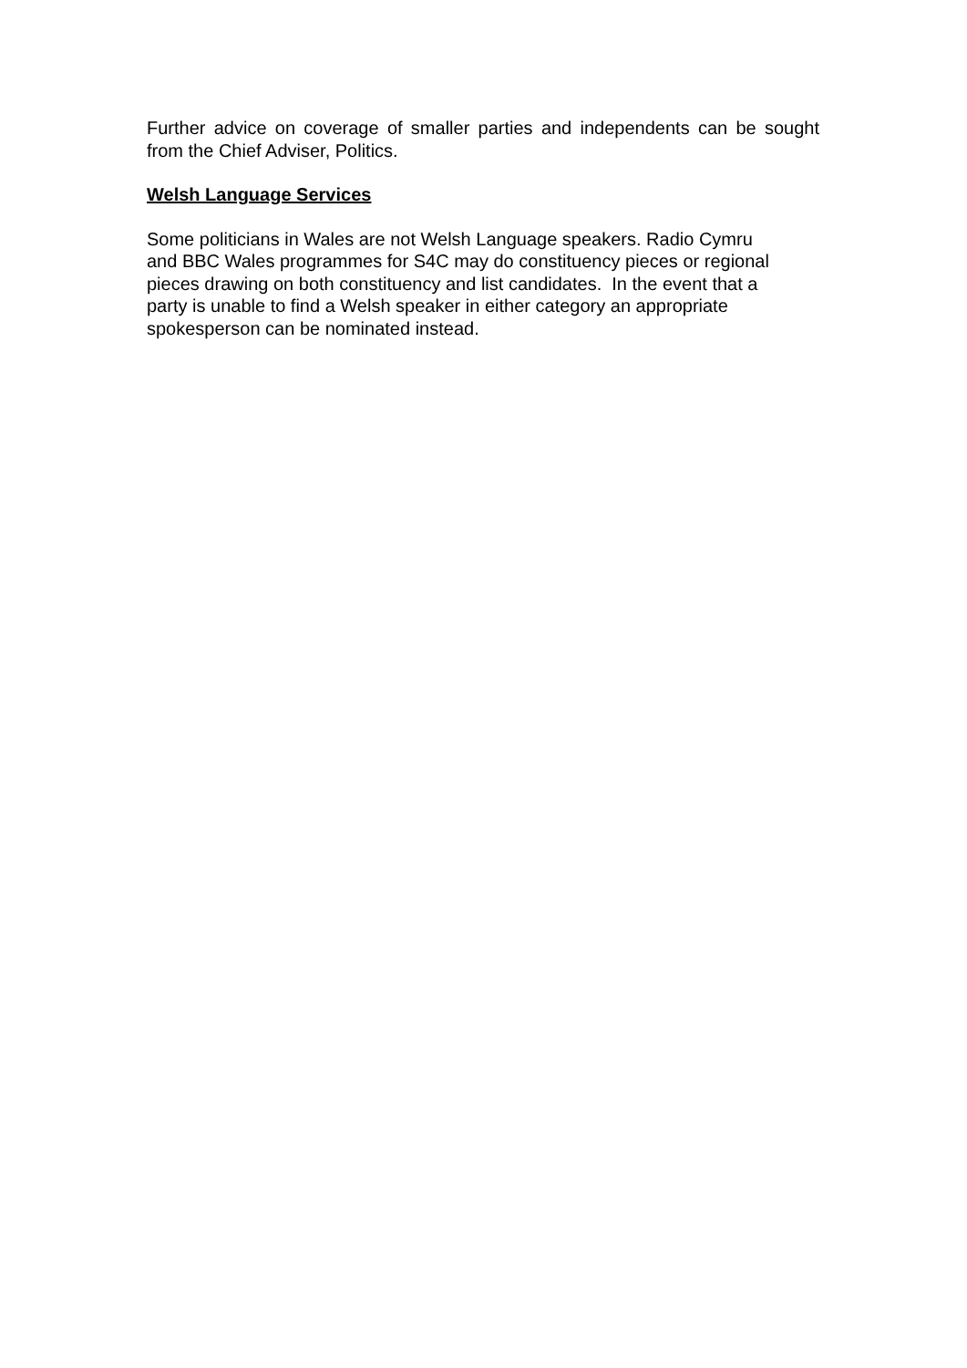Further advice on coverage of smaller parties and independents can be sought from the Chief Adviser, Politics.
Welsh Language Services
Some politicians in Wales are not Welsh Language speakers. Radio Cymru
and BBC Wales programmes for S4C may do constituency pieces or regional
pieces drawing on both constituency and list candidates. In the event that a
party is unable to find a Welsh speaker in either category an appropriate
spokesperson can be nominated instead.